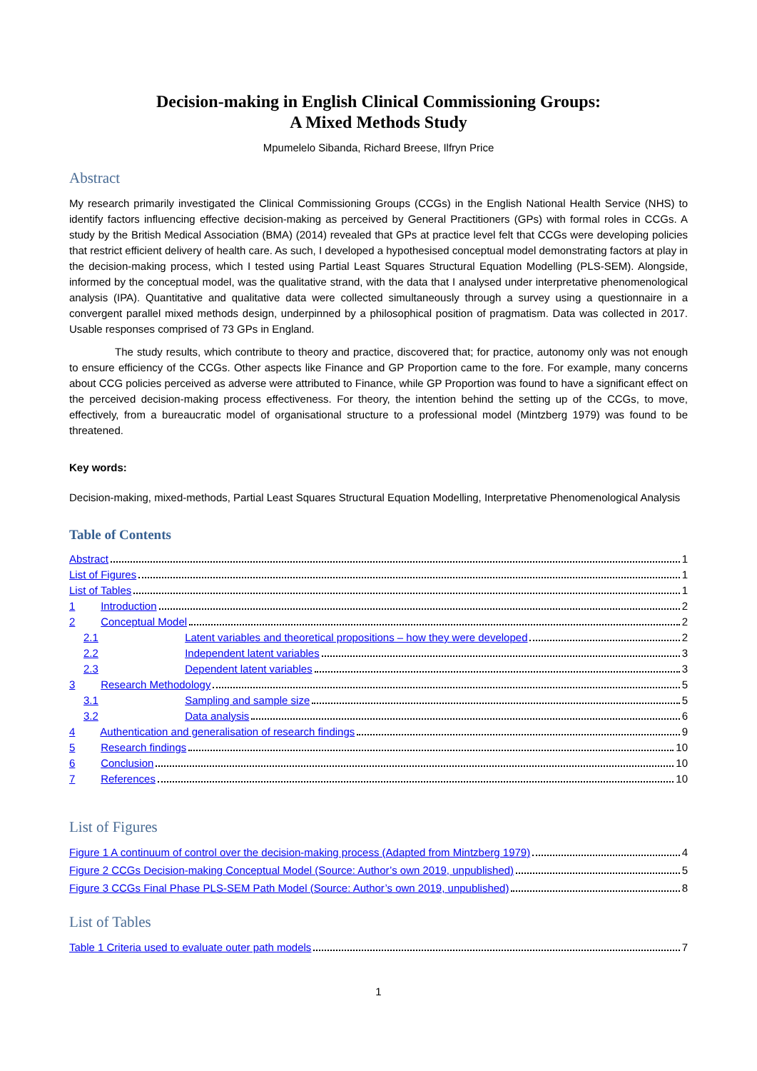Decision-making in English Clinical Commissioning Groups:
A Mixed Methods Study
Mpumelelo Sibanda, Richard Breese, Ilfryn Price
Abstract
My research primarily investigated the Clinical Commissioning Groups (CCGs) in the English National Health Service (NHS) to identify factors influencing effective decision-making as perceived by General Practitioners (GPs) with formal roles in CCGs. A study by the British Medical Association (BMA) (2014) revealed that GPs at practice level felt that CCGs were developing policies that restrict efficient delivery of health care. As such, I developed a hypothesised conceptual model demonstrating factors at play in the decision-making process, which I tested using Partial Least Squares Structural Equation Modelling (PLS-SEM). Alongside, informed by the conceptual model, was the qualitative strand, with the data that I analysed under interpretative phenomenological analysis (IPA). Quantitative and qualitative data were collected simultaneously through a survey using a questionnaire in a convergent parallel mixed methods design, underpinned by a philosophical position of pragmatism. Data was collected in 2017. Usable responses comprised of 73 GPs in England.
The study results, which contribute to theory and practice, discovered that; for practice, autonomy only was not enough to ensure efficiency of the CCGs. Other aspects like Finance and GP Proportion came to the fore. For example, many concerns about CCG policies perceived as adverse were attributed to Finance, while GP Proportion was found to have a significant effect on the perceived decision-making process effectiveness. For theory, the intention behind the setting up of the CCGs, to move, effectively, from a bureaucratic model of organisational structure to a professional model (Mintzberg 1979) was found to be threatened.
Key words:
Decision-making, mixed-methods, Partial Least Squares Structural Equation Modelling, Interpretative Phenomenological Analysis
Table of Contents
Abstract 1
List of Figures 1
List of Tables 1
1 Introduction 2
2 Conceptual Model 2
2.1 Latent variables and theoretical propositions – how they were developed 2
2.2 Independent latent variables 3
2.3 Dependent latent variables 3
3 Research Methodology 5
3.1 Sampling and sample size 5
3.2 Data analysis 6
4 Authentication and generalisation of research findings 9
5 Research findings 10
6 Conclusion 10
7 References 10
List of Figures
Figure 1 A continuum of control over the decision-making process (Adapted from Mintzberg 1979) 4
Figure 2 CCGs Decision-making Conceptual Model (Source: Author’s own 2019, unpublished) 5
Figure 3 CCGs Final Phase PLS-SEM Path Model (Source: Author’s own 2019, unpublished) 8
List of Tables
Table 1 Criteria used to evaluate outer path models 7
1